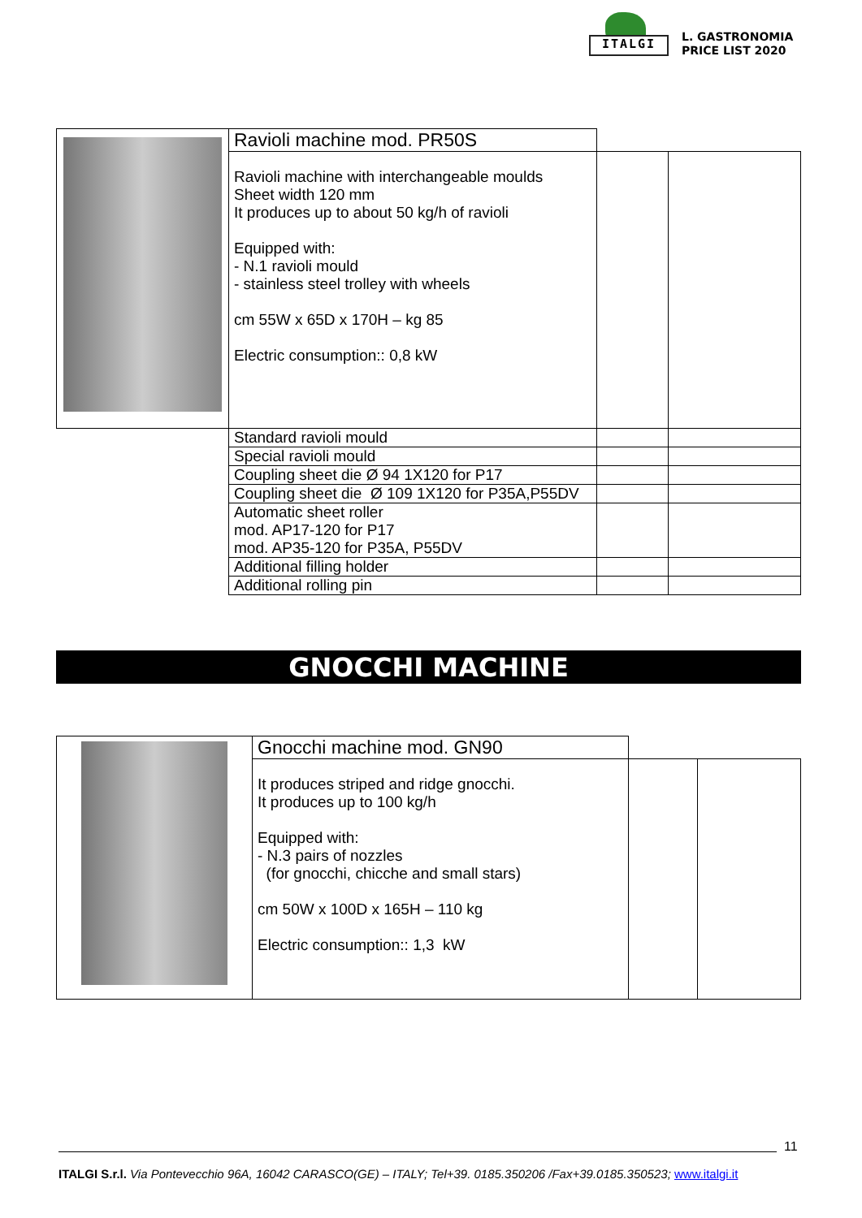ITALGI
L. GASTRONOMIA
PRICE LIST 2020
| | Ravioli machine mod. PR50S | | |
| | Ravioli machine with interchangeable moulds Sheet width 120 mm It produces up to about 50 kg/h of ravioli Equipped with: - N.1 ravioli mould - stainless steel trolley with wheels cm 55W x 65D x 170H – kg 85 Electric consumption:: 0,8 kW | | |
| | Standard ravioli mould | | |
| | Special ravioli mould | | |
| | Coupling sheet die Ø 94 1X120 for P17 | | |
| | Coupling sheet die Ø 109 1X120 for P35A,P55DV | | |
| | Automatic sheet roller mod. AP17-120 for P17 mod. AP35-120 for P35A, P55DV | | |
| | Additional filling holder | | |
| | Additional rolling pin | | |
GNOCCHI MACHINE
| | Gnocchi machine mod. GN90 | | |
| | It produces striped and ridge gnocchi. It produces up to 100 kg/h Equipped with: - N.3 pairs of nozzles (for gnocchi, chicche and small stars) cm 50W x 100D x 165H – 110 kg Electric consumption:: 1,3 kW | | |
11
ITALGI S.r.l. Via Pontevecchio 96A, 16042 CARASCO(GE) – ITALY; Tel+39. 0185.350206 /Fax+39.0185.350523; www.italgi.it